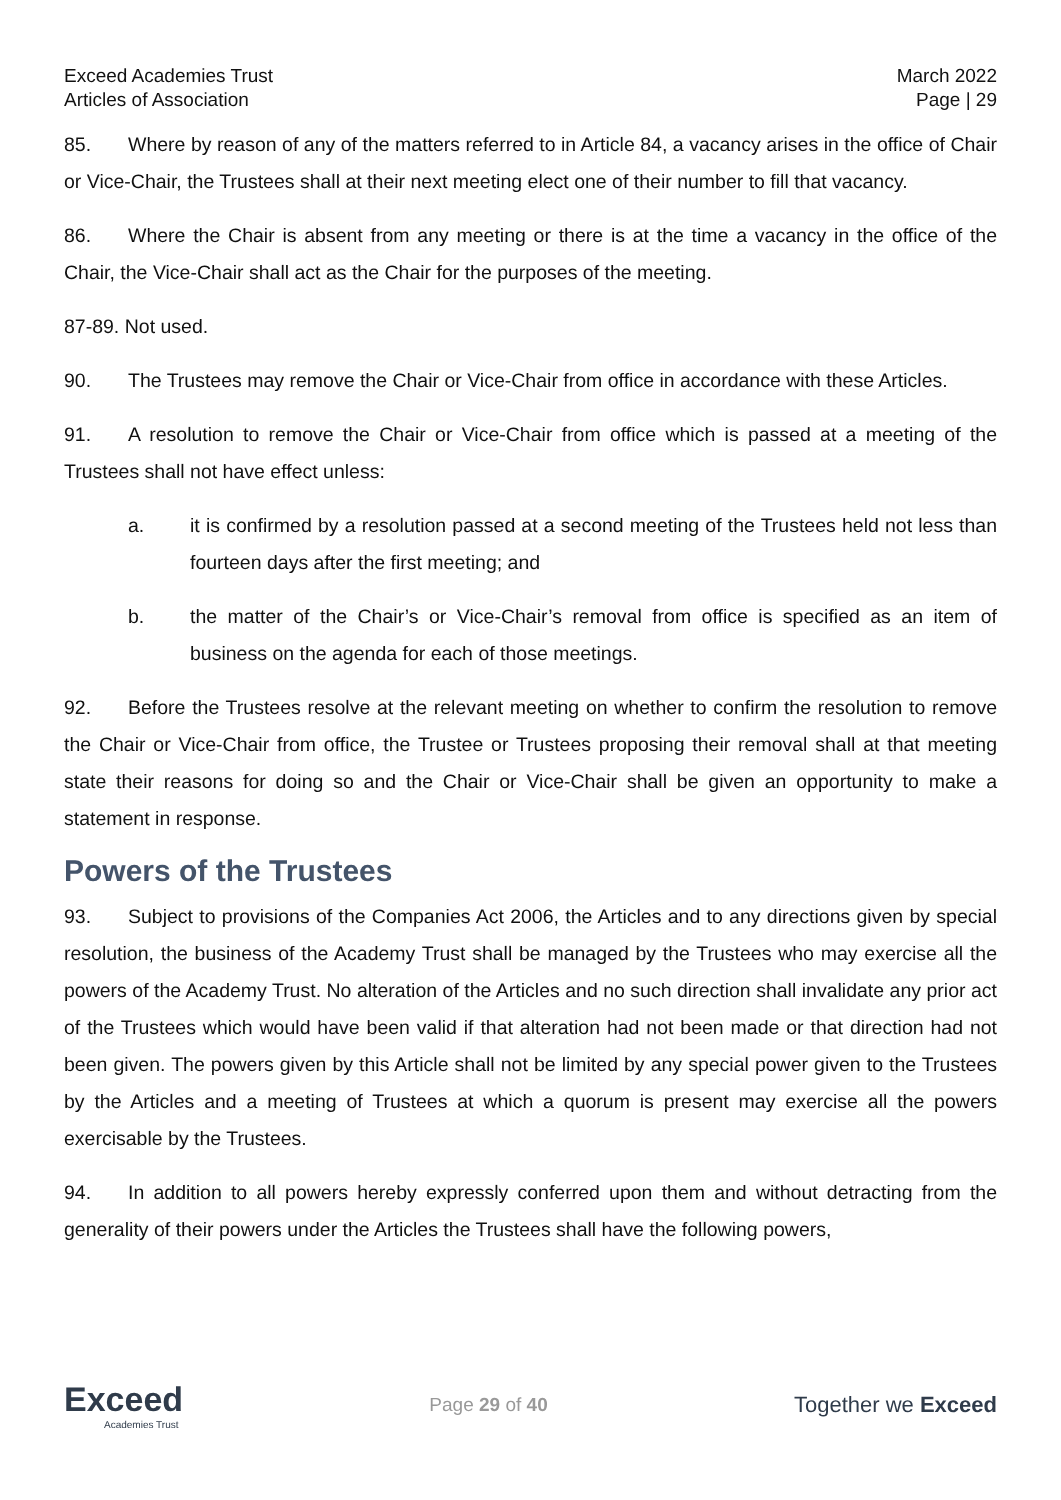Exceed Academies Trust
Articles of Association
March 2022
Page | 29
85. Where by reason of any of the matters referred to in Article 84, a vacancy arises in the office of Chair or Vice-Chair, the Trustees shall at their next meeting elect one of their number to fill that vacancy.
86. Where the Chair is absent from any meeting or there is at the time a vacancy in the office of the Chair, the Vice-Chair shall act as the Chair for the purposes of the meeting.
87-89. Not used.
90. The Trustees may remove the Chair or Vice-Chair from office in accordance with these Articles.
91. A resolution to remove the Chair or Vice-Chair from office which is passed at a meeting of the Trustees shall not have effect unless:
a. it is confirmed by a resolution passed at a second meeting of the Trustees held not less than fourteen days after the first meeting; and
b. the matter of the Chair’s or Vice-Chair’s removal from office is specified as an item of business on the agenda for each of those meetings.
92. Before the Trustees resolve at the relevant meeting on whether to confirm the resolution to remove the Chair or Vice-Chair from office, the Trustee or Trustees proposing their removal shall at that meeting state their reasons for doing so and the Chair or Vice-Chair shall be given an opportunity to make a statement in response.
Powers of the Trustees
93. Subject to provisions of the Companies Act 2006, the Articles and to any directions given by special resolution, the business of the Academy Trust shall be managed by the Trustees who may exercise all the powers of the Academy Trust. No alteration of the Articles and no such direction shall invalidate any prior act of the Trustees which would have been valid if that alteration had not been made or that direction had not been given. The powers given by this Article shall not be limited by any special power given to the Trustees by the Articles and a meeting of Trustees at which a quorum is present may exercise all the powers exercisable by the Trustees.
94. In addition to all powers hereby expressly conferred upon them and without detracting from the generality of their powers under the Articles the Trustees shall have the following powers,
Exceed
Academies Trust
Page 29 of 40
Together we Exceed